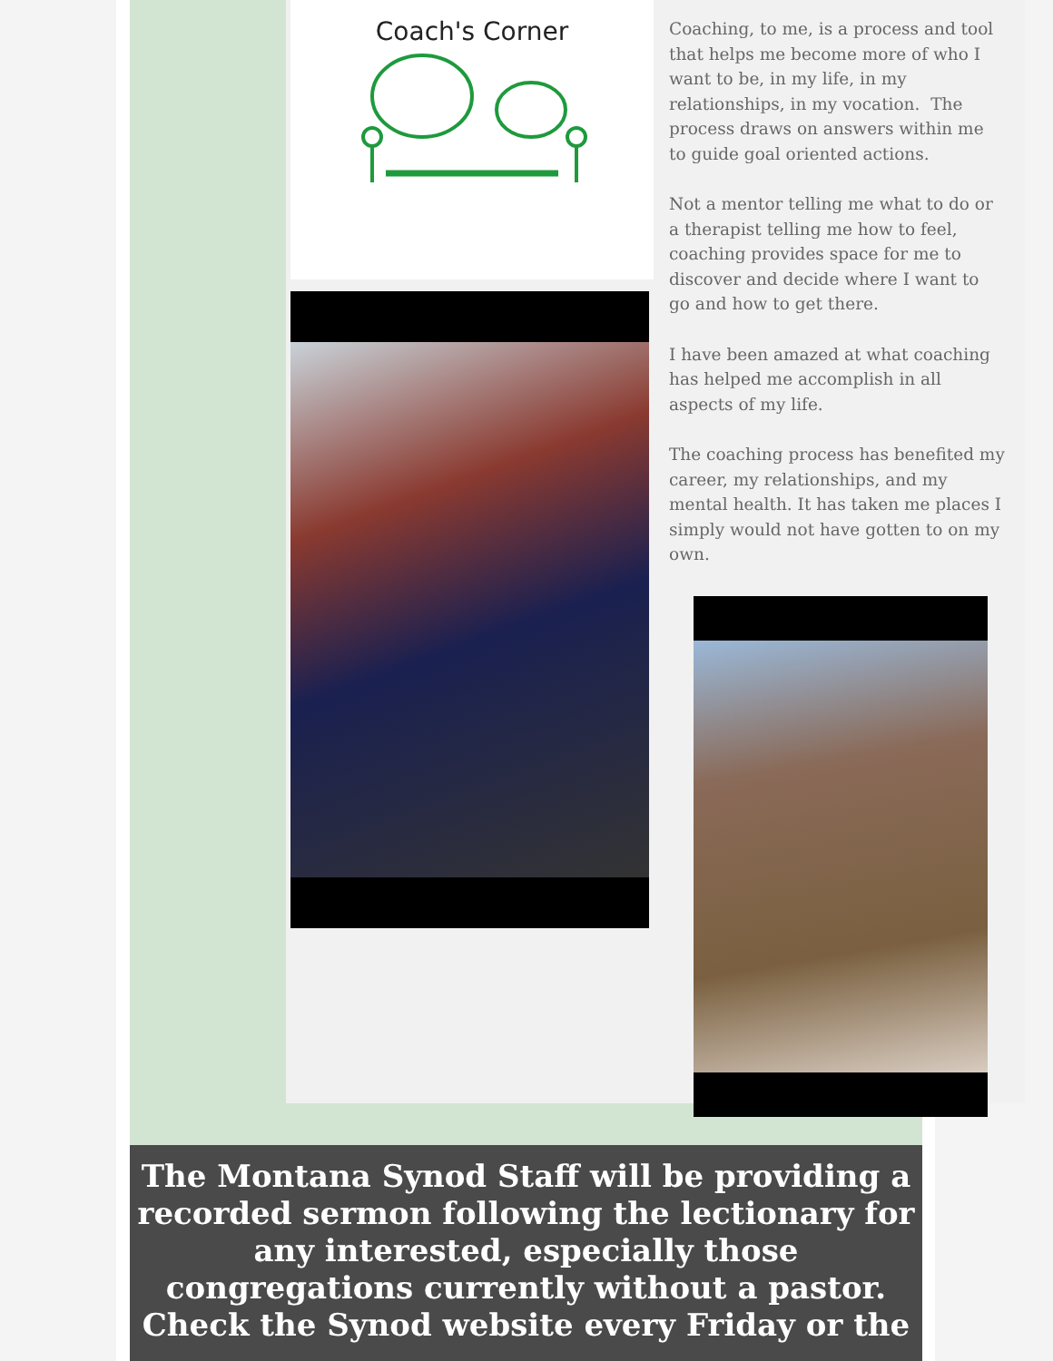Coach's Corner
Coaching, to me, is a process and tool that helps me become more of who I want to be, in my life, in my relationships, in my vocation. The process draws on answers within me to guide goal oriented actions.
Not a mentor telling me what to do or a therapist telling me how to feel, coaching provides space for me to discover and decide where I want to go and how to get there.
I have been amazed at what coaching has helped me accomplish in all aspects of my life.
The coaching process has benefited my career, my relationships, and my mental health. It has taken me places I simply would not have gotten to on my own.
The Montana Synod Staff will be providing a recorded sermon following the lectionary for any interested, especially those congregations currently without a pastor. Check the Synod website every Friday or the